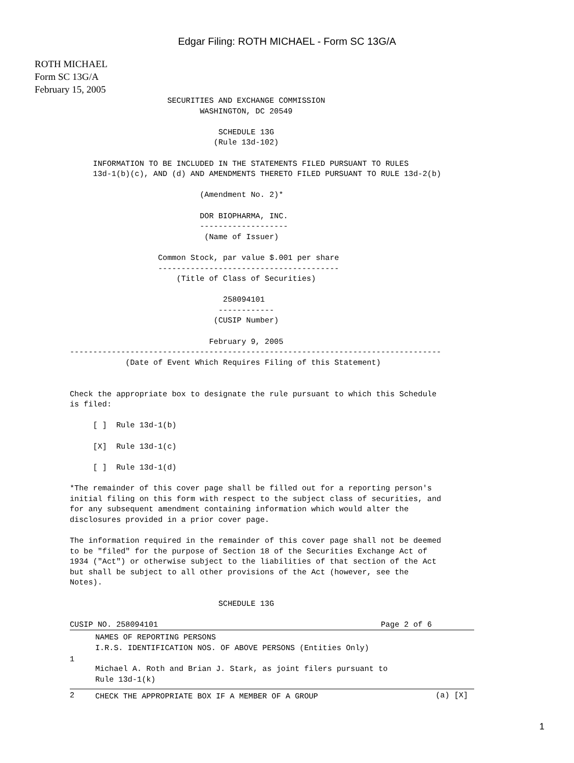Edgar Filing: ROTH MICHAEL - Form SC 13G/A
ROTH MICHAEL
Form SC 13G/A
February 15, 2005
                     SECURITIES AND EXCHANGE COMMISSION
                            WASHINGTON, DC 20549

                                SCHEDULE 13G
                               (Rule 13d-102)

     INFORMATION TO BE INCLUDED IN THE STATEMENTS FILED PURSUANT TO RULES
     13d-1(b)(c), AND (d) AND AMENDMENTS THERETO FILED PURSUANT TO RULE 13d-2(b)

                            (Amendment No. 2)*

                            DOR BIOPHARMA, INC.
                            -------------------
                             (Name of Issuer)

                   Common Stock, par value $.001 per share
                   ---------------------------------------
                       (Title of Class of Securities)

                                 258094101
                                ------------
                               (CUSIP Number)

                              February 9, 2005
--------------------------------------------------------------------------------
            (Date of Event Which Requires Filing of this Statement)


Check the appropriate box to designate the rule pursuant to which this Schedule
is filed:

     [ ]  Rule 13d-1(b)

     [X]  Rule 13d-1(c)

     [ ]  Rule 13d-1(d)

*The remainder of this cover page shall be filled out for a reporting person's
initial filing on this form with respect to the subject class of securities, and
for any subsequent amendment containing information which would alter the
disclosures provided in a prior cover page.

The information required in the remainder of this cover page shall not be deemed
to be "filed" for the purpose of Section 18 of the Securities Exchange Act of
1934 ("Act") or otherwise subject to the liabilities of that section of the Act
but shall be subject to all other provisions of the Act (however, see the
Notes).

                                SCHEDULE 13G

CUSIP NO. 258094101                                                Page 2 of 6
| 1 | NAMES OF REPORTING PERSONS I.R.S. IDENTIFICATION NOS. OF ABOVE PERSONS (Entities Only) Michael A. Roth and Brian J. Stark, as joint filers pursuant to Rule 13d-1(k) | |
| 2 | CHECK THE APPROPRIATE BOX IF A MEMBER OF A GROUP | (a) [X] |
1